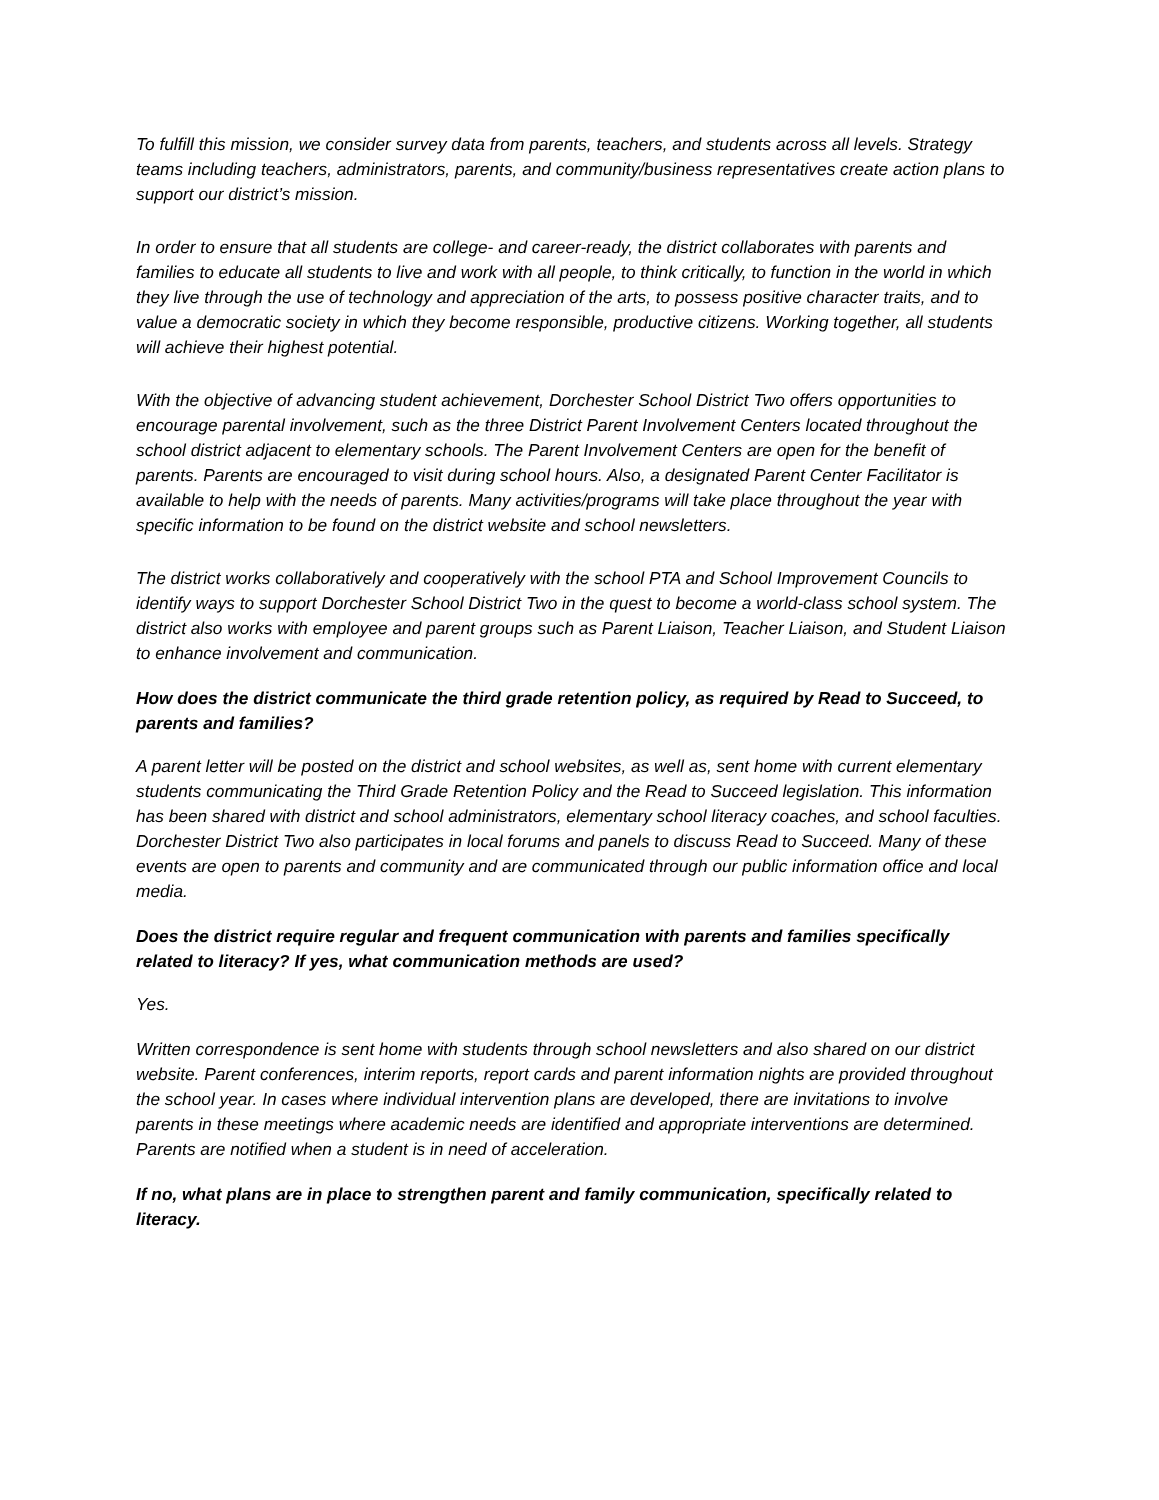To fulfill this mission, we consider survey data from parents, teachers, and students across all levels. Strategy teams including teachers, administrators, parents, and community/business representatives create action plans to support our district’s mission.
In order to ensure that all students are college- and career-ready, the district collaborates with parents and families to educate all students to live and work with all people, to think critically, to function in the world in which they live through the use of technology and appreciation of the arts, to possess positive character traits, and to value a democratic society in which they become responsible, productive citizens. Working together, all students will achieve their highest potential.
With the objective of advancing student achievement, Dorchester School District Two offers opportunities to encourage parental involvement, such as the three District Parent Involvement Centers located throughout the school district adjacent to elementary schools. The Parent Involvement Centers are open for the benefit of parents. Parents are encouraged to visit during school hours. Also, a designated Parent Center Facilitator is available to help with the needs of parents. Many activities/programs will take place throughout the year with specific information to be found on the district website and school newsletters.
The district works collaboratively and cooperatively with the school PTA and School Improvement Councils to identify ways to support Dorchester School District Two in the quest to become a world-class school system. The district also works with employee and parent groups such as Parent Liaison, Teacher Liaison, and Student Liaison to enhance involvement and communication.
How does the district communicate the third grade retention policy, as required by Read to Succeed, to parents and families?
A parent letter will be posted on the district and school websites, as well as, sent home with current elementary students communicating the Third Grade Retention Policy and the Read to Succeed legislation. This information has been shared with district and school administrators, elementary school literacy coaches, and school faculties. Dorchester District Two also participates in local forums and panels to discuss Read to Succeed. Many of these events are open to parents and community and are communicated through our public information office and local media.
Does the district require regular and frequent communication with parents and families specifically related to literacy? If yes, what communication methods are used?
Yes.
Written correspondence is sent home with students through school newsletters and also shared on our district website. Parent conferences, interim reports, report cards and parent information nights are provided throughout the school year. In cases where individual intervention plans are developed, there are invitations to involve parents in these meetings where academic needs are identified and appropriate interventions are determined. Parents are notified when a student is in need of acceleration.
If no, what plans are in place to strengthen parent and family communication, specifically related to literacy.